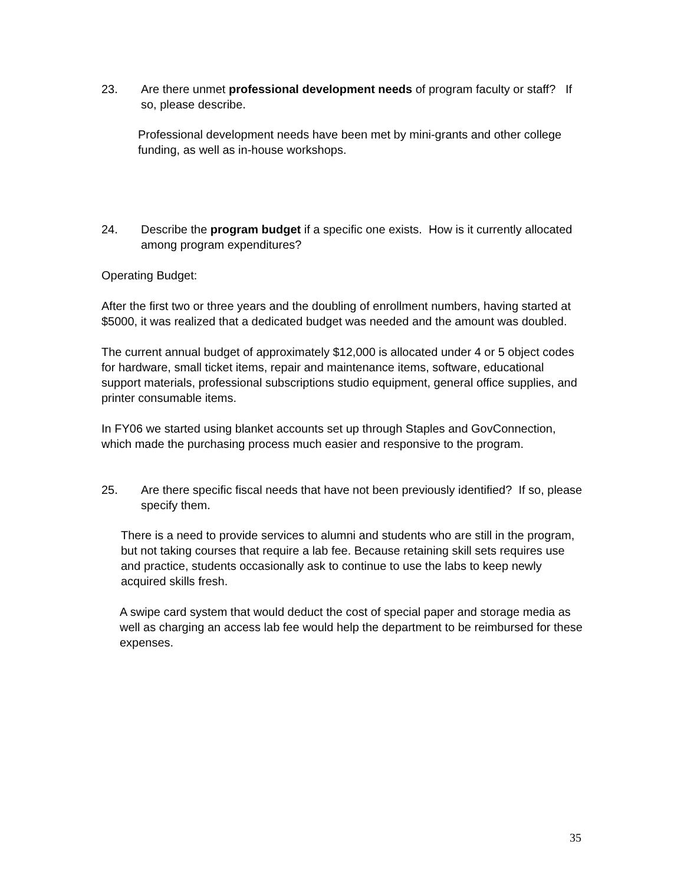23. Are there unmet professional development needs of program faculty or staff? If so, please describe.
Professional development needs have been met by mini-grants and other college funding, as well as in-house workshops.
24. Describe the program budget if a specific one exists. How is it currently allocated among program expenditures?
Operating Budget:
After the first two or three years and the doubling of enrollment numbers, having started at $5000, it was realized that a dedicated budget was needed and the amount was doubled.
The current annual budget of approximately $12,000 is allocated under 4 or 5 object codes for hardware, small ticket items, repair and maintenance items, software, educational support materials, professional subscriptions studio equipment, general office supplies, and printer consumable items.
In FY06 we started using blanket accounts set up through Staples and GovConnection, which made the purchasing process much easier and responsive to the program.
25. Are there specific fiscal needs that have not been previously identified? If so, please specify them.
There is a need to provide services to alumni and students who are still in the program, but not taking courses that require a lab fee. Because retaining skill sets requires use and practice, students occasionally ask to continue to use the labs to keep newly acquired skills fresh.
A swipe card system that would deduct the cost of special paper and storage media as well as charging an access lab fee would help the department to be reimbursed for these expenses.
35